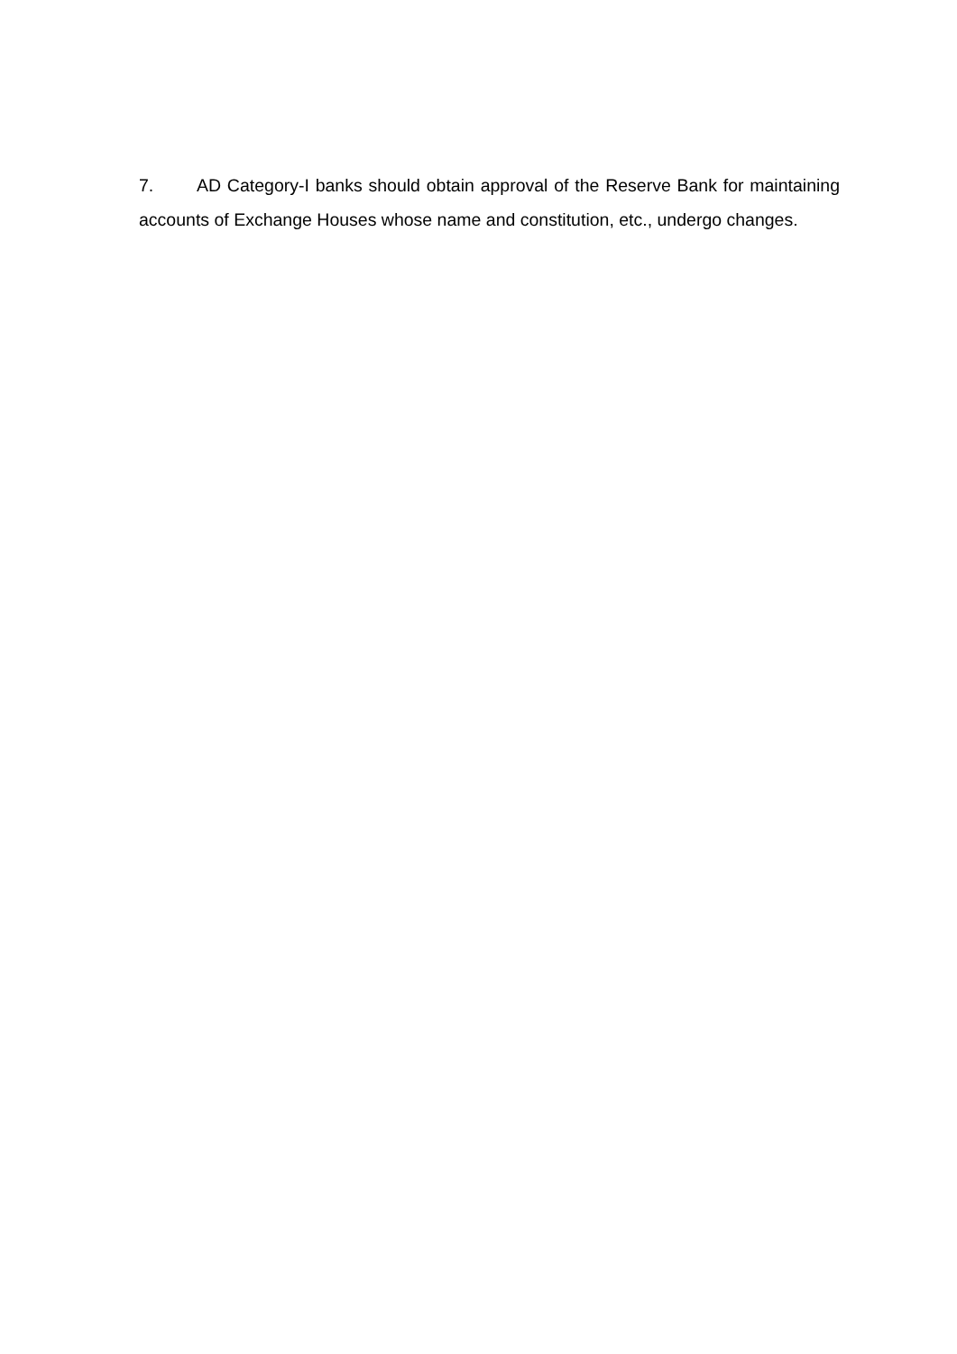7. AD Category-I banks should obtain approval of the Reserve Bank for maintaining accounts of Exchange Houses whose name and constitution, etc., undergo changes.